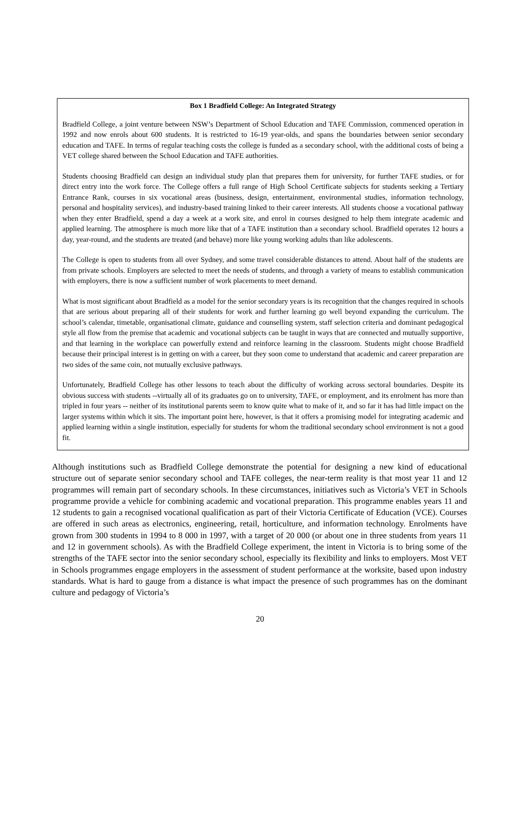Box 1 Bradfield College: An Integrated Strategy
Bradfield College, a joint venture between NSW’s Department of School Education and TAFE Commission, commenced operation in 1992 and now enrols about 600 students. It is restricted to 16-19 year-olds, and spans the boundaries between senior secondary education and TAFE. In terms of regular teaching costs the college is funded as a secondary school, with the additional costs of being a VET college shared between the School Education and TAFE authorities.
Students choosing Bradfield can design an individual study plan that prepares them for university, for further TAFE studies, or for direct entry into the work force. The College offers a full range of High School Certificate subjects for students seeking a Tertiary Entrance Rank, courses in six vocational areas (business, design, entertainment, environmental studies, information technology, personal and hospitality services), and industry-based training linked to their career interests. All students choose a vocational pathway when they enter Bradfield, spend a day a week at a work site, and enrol in courses designed to help them integrate academic and applied learning. The atmosphere is much more like that of a TAFE institution than a secondary school. Bradfield operates 12 hours a day, year-round, and the students are treated (and behave) more like young working adults than like adolescents.
The College is open to students from all over Sydney, and some travel considerable distances to attend. About half of the students are from private schools. Employers are selected to meet the needs of students, and through a variety of means to establish communication with employers, there is now a sufficient number of work placements to meet demand.
What is most significant about Bradfield as a model for the senior secondary years is its recognition that the changes required in schools that are serious about preparing all of their students for work and further learning go well beyond expanding the curriculum. The school’s calendar, timetable, organisational climate, guidance and counselling system, staff selection criteria and dominant pedagogical style all flow from the premise that academic and vocational subjects can be taught in ways that are connected and mutually supportive, and that learning in the workplace can powerfully extend and reinforce learning in the classroom. Students might choose Bradfield because their principal interest is in getting on with a career, but they soon come to understand that academic and career preparation are two sides of the same coin, not mutually exclusive pathways.
Unfortunately, Bradfield College has other lessons to teach about the difficulty of working across sectoral boundaries. Despite its obvious success with students --virtually all of its graduates go on to university, TAFE, or employment, and its enrolment has more than tripled in four years -- neither of its institutional parents seem to know quite what to make of it, and so far it has had little impact on the larger systems within which it sits. The important point here, however, is that it offers a promising model for integrating academic and applied learning within a single institution, especially for students for whom the traditional secondary school environment is not a good fit.
Although institutions such as Bradfield College demonstrate the potential for designing a new kind of educational structure out of separate senior secondary school and TAFE colleges, the near-term reality is that most year 11 and 12 programmes will remain part of secondary schools. In these circumstances, initiatives such as Victoria’s VET in Schools programme provide a vehicle for combining academic and vocational preparation. This programme enables years 11 and 12 students to gain a recognised vocational qualification as part of their Victoria Certificate of Education (VCE). Courses are offered in such areas as electronics, engineering, retail, horticulture, and information technology. Enrolments have grown from 300 students in 1994 to 8 000 in 1997, with a target of 20 000 (or about one in three students from years 11 and 12 in government schools). As with the Bradfield College experiment, the intent in Victoria is to bring some of the strengths of the TAFE sector into the senior secondary school, especially its flexibility and links to employers. Most VET in Schools programmes engage employers in the assessment of student performance at the worksite, based upon industry standards. What is hard to gauge from a distance is what impact the presence of such programmes has on the dominant culture and pedagogy of Victoria’s
20